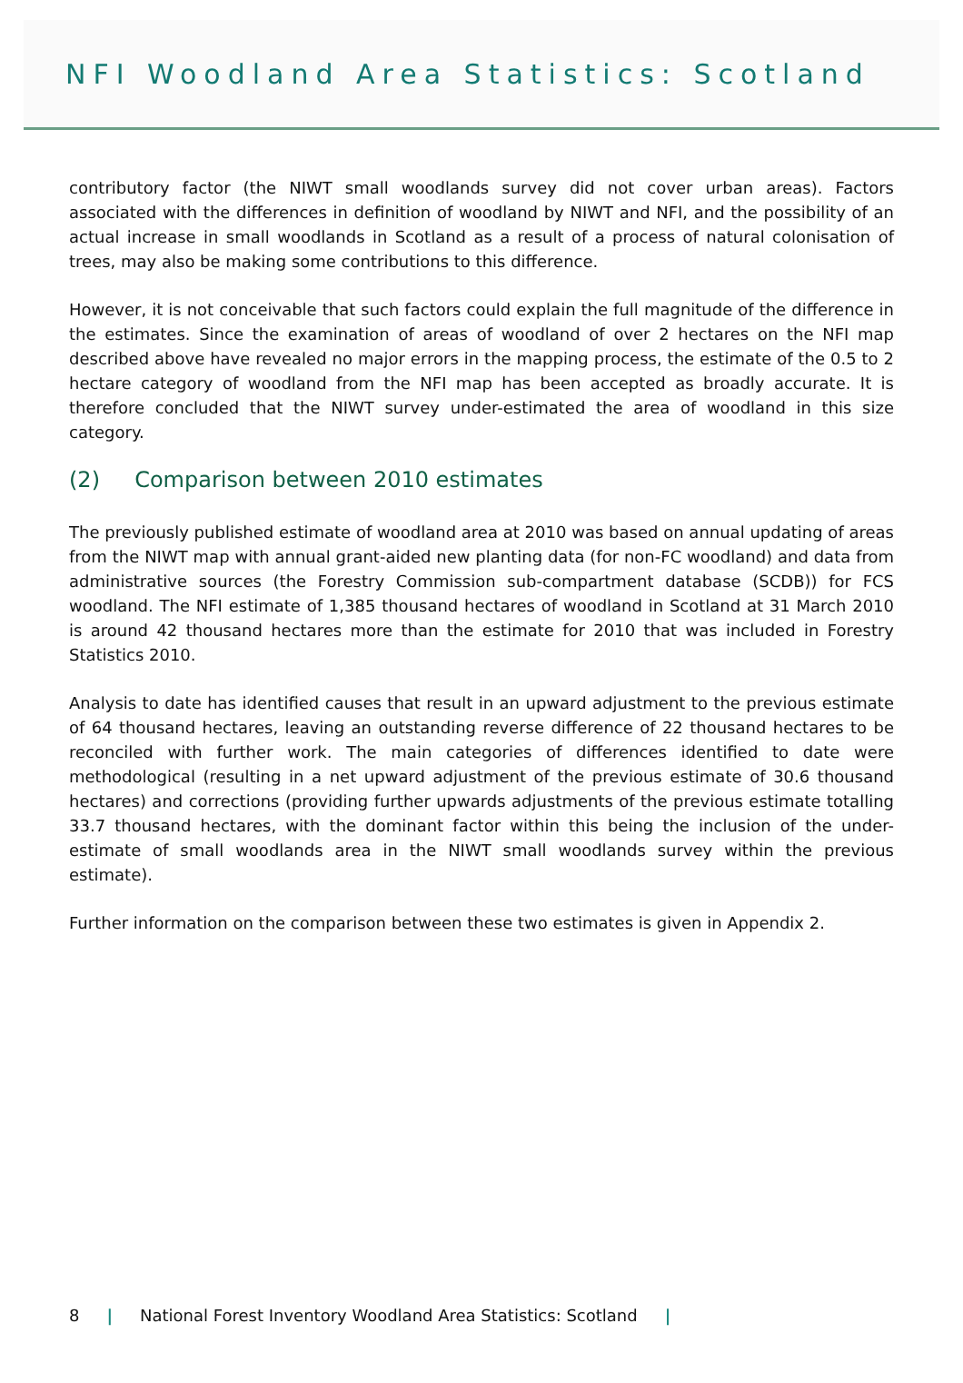NFI Woodland Area Statistics: Scotland
contributory factor (the NIWT small woodlands survey did not cover urban areas). Factors associated with the differences in definition of woodland by NIWT and NFI, and the possibility of an actual increase in small woodlands in Scotland as a result of a process of natural colonisation of trees, may also be making some contributions to this difference.
However, it is not conceivable that such factors could explain the full magnitude of the difference in the estimates. Since the examination of areas of woodland of over 2 hectares on the NFI map described above have revealed no major errors in the mapping process, the estimate of the 0.5 to 2 hectare category of woodland from the NFI map has been accepted as broadly accurate. It is therefore concluded that the NIWT survey under-estimated the area of woodland in this size category.
(2) Comparison between 2010 estimates
The previously published estimate of woodland area at 2010 was based on annual updating of areas from the NIWT map with annual grant-aided new planting data (for non-FC woodland) and data from administrative sources (the Forestry Commission sub-compartment database (SCDB)) for FCS woodland. The NFI estimate of 1,385 thousand hectares of woodland in Scotland at 31 March 2010 is around 42 thousand hectares more than the estimate for 2010 that was included in Forestry Statistics 2010.
Analysis to date has identified causes that result in an upward adjustment to the previous estimate of 64 thousand hectares, leaving an outstanding reverse difference of 22 thousand hectares to be reconciled with further work. The main categories of differences identified to date were methodological (resulting in a net upward adjustment of the previous estimate of 30.6 thousand hectares) and corrections (providing further upwards adjustments of the previous estimate totalling 33.7 thousand hectares, with the dominant factor within this being the inclusion of the under-estimate of small woodlands area in the NIWT small woodlands survey within the previous estimate).
Further information on the comparison between these two estimates is given in Appendix 2.
8 | National Forest Inventory Woodland Area Statistics: Scotland |